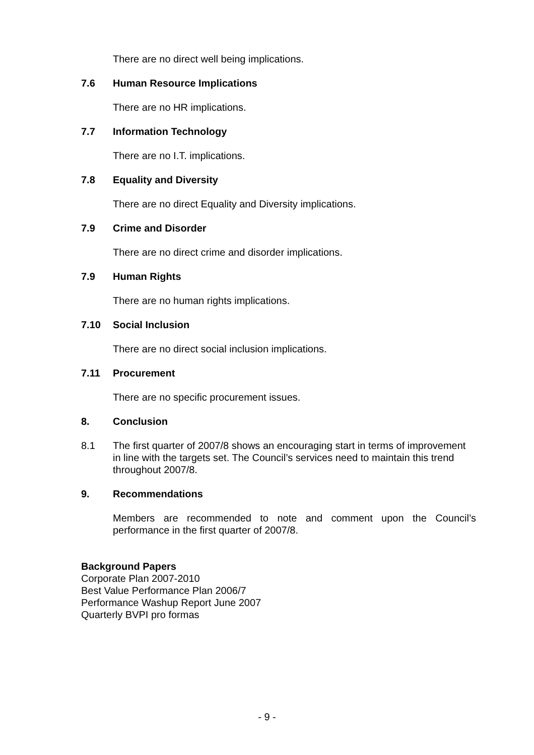There are no direct well being implications.
7.6 Human Resource Implications
There are no HR implications.
7.7 Information Technology
There are no I.T. implications.
7.8 Equality and Diversity
There are no direct Equality and Diversity implications.
7.9 Crime and Disorder
There are no direct crime and disorder implications.
7.9 Human Rights
There are no human rights implications.
7.10 Social Inclusion
There are no direct social inclusion implications.
7.11 Procurement
There are no specific procurement issues.
8. Conclusion
8.1 The first quarter of 2007/8 shows an encouraging start in terms of improvement in line with the targets set. The Council’s services need to maintain this trend throughout 2007/8.
9. Recommendations
Members are recommended to note and comment upon the Council’s performance in the first quarter of 2007/8.
Background Papers
Corporate Plan 2007-2010
Best Value Performance Plan 2006/7
Performance Washup Report June 2007
Quarterly BVPI pro formas
- 9 -